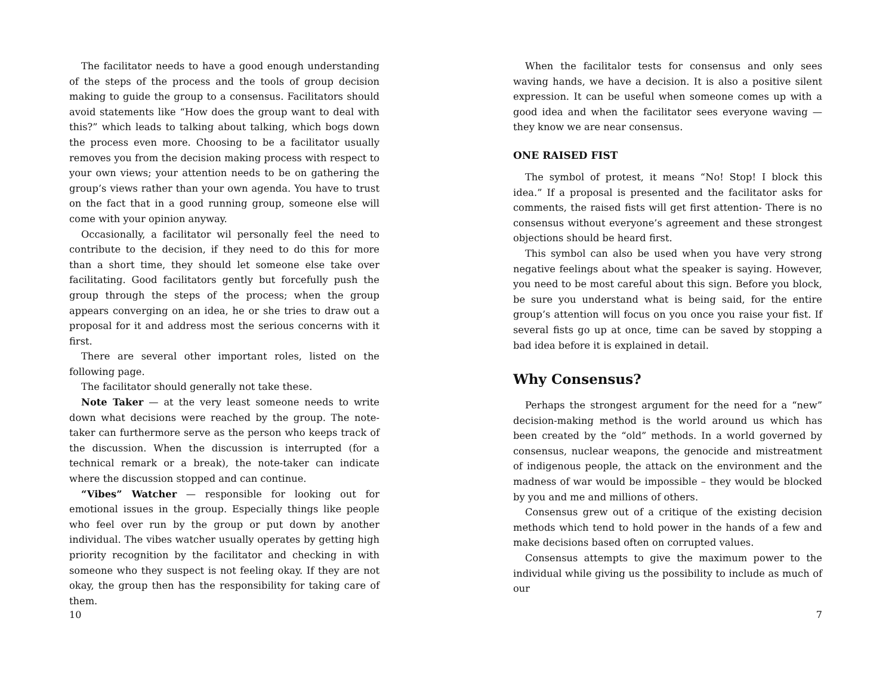The facilitator needs to have a good enough understanding of the steps of the process and the tools of group decision making to guide the group to a consensus. Facilitators should avoid statements like “How does the group want to deal with this?” which leads to talking about talking, which bogs down the process even more. Choosing to be a facilitator usually removes you from the decision making process with respect to your own views; your attention needs to be on gathering the group’s views rather than your own agenda. You have to trust on the fact that in a good running group, someone else will come with your opinion anyway.
Occasionally, a facilitator wil personally feel the need to contribute to the decision, if they need to do this for more than a short time, they should let someone else take over facilitating. Good facilitators gently but forcefully push the group through the steps of the process; when the group appears converging on an idea, he or she tries to draw out a proposal for it and address most the serious concerns with it first.
There are several other important roles, listed on the following page.
The facilitator should generally not take these.
Note Taker — at the very least someone needs to write down what decisions were reached by the group. The note-taker can furthermore serve as the person who keeps track of the discussion. When the discussion is interrupted (for a technical remark or a break), the note-taker can indicate where the discussion stopped and can continue.
“Vibes” Watcher — responsible for looking out for emotional issues in the group. Especially things like people who feel over run by the group or put down by another individual. The vibes watcher usually operates by getting high priority recognition by the facilitator and checking in with someone who they suspect is not feeling okay. If they are not okay, the group then has the responsibility for taking care of them.
10
When the facilitalor tests for consensus and only sees waving hands, we have a decision. It is also a positive silent expression. It can be useful when someone comes up with a good idea and when the facilitator sees everyone waving — they know we are near consensus.
ONE RAISED FIST
The symbol of protest, it means “No! Stop! I block this idea.” If a proposal is presented and the facilitator asks for comments, the raised fists will get first attention- There is no consensus without everyone’s agreement and these strongest objections should be heard first.
This symbol can also be used when you have very strong negative feelings about what the speaker is saying. However, you need to be most careful about this sign. Before you block, be sure you understand what is being said, for the entire group’s attention will focus on you once you raise your fist. If several fists go up at once, time can be saved by stopping a bad idea before it is explained in detail.
Why Consensus?
Perhaps the strongest argument for the need for a “new” decision-making method is the world around us which has been created by the “old” methods. In a world governed by consensus, nuclear weapons, the genocide and mistreatment of indigenous people, the attack on the environment and the madness of war would be impossible – they would be blocked by you and me and millions of others.
Consensus grew out of a critique of the existing decision methods which tend to hold power in the hands of a few and make decisions based often on corrupted values.
Consensus attempts to give the maximum power to the individual while giving us the possibility to include as much of our
7